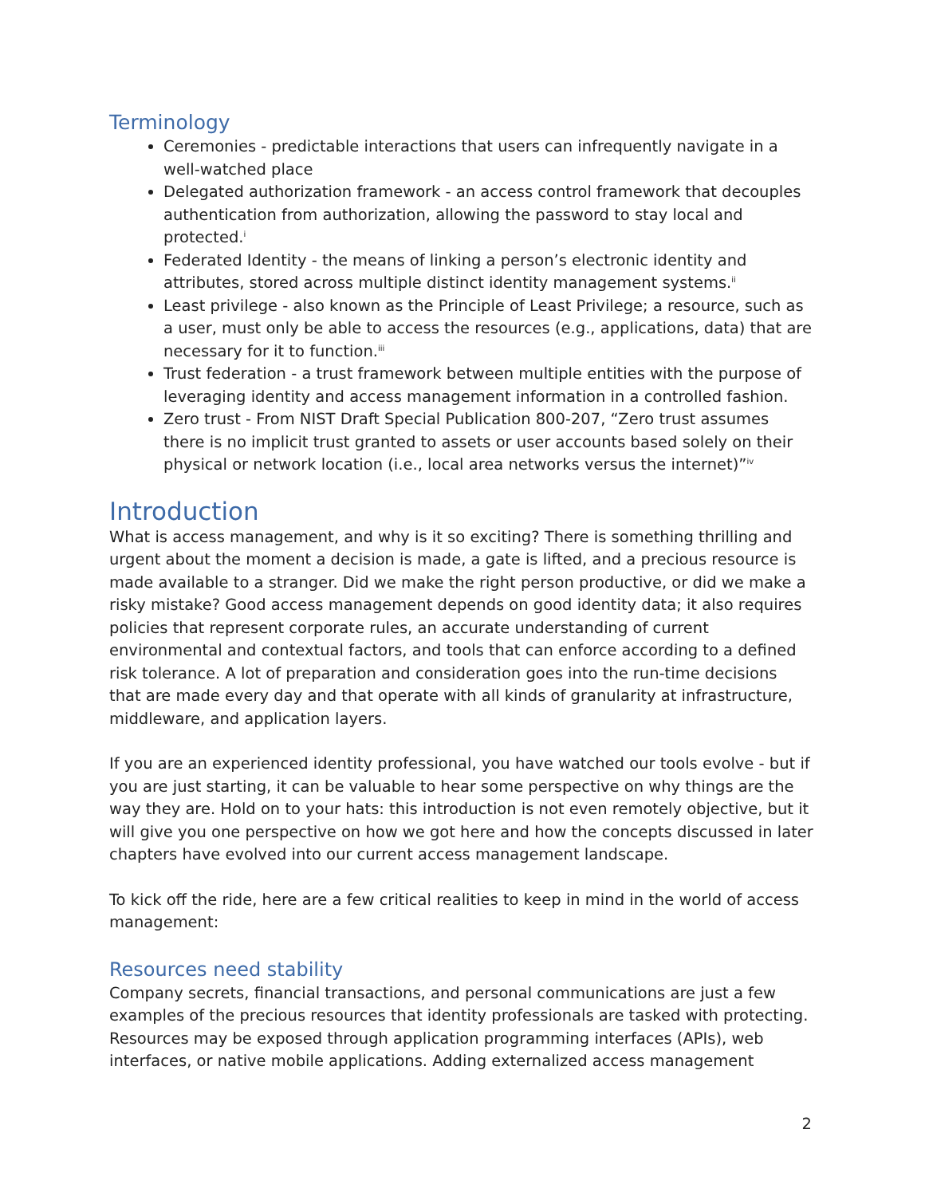Terminology
Ceremonies - predictable interactions that users can infrequently navigate in a well-watched place
Delegated authorization framework - an access control framework that decouples authentication from authorization, allowing the password to stay local and protected.<sup>i</sup>
Federated Identity - the means of linking a person’s electronic identity and attributes, stored across multiple distinct identity management systems.<sup>ii</sup>
Least privilege - also known as the Principle of Least Privilege; a resource, such as a user, must only be able to access the resources (e.g., applications, data) that are necessary for it to function.<sup>iii</sup>
Trust federation - a trust framework between multiple entities with the purpose of leveraging identity and access management information in a controlled fashion.
Zero trust - From NIST Draft Special Publication 800-207, “Zero trust assumes there is no implicit trust granted to assets or user accounts based solely on their physical or network location (i.e., local area networks versus the internet)”<sup>iv</sup>
Introduction
What is access management, and why is it so exciting? There is something thrilling and urgent about the moment a decision is made, a gate is lifted, and a precious resource is made available to a stranger. Did we make the right person productive, or did we make a risky mistake? Good access management depends on good identity data; it also requires policies that represent corporate rules, an accurate understanding of current environmental and contextual factors, and tools that can enforce according to a defined risk tolerance. A lot of preparation and consideration goes into the run-time decisions that are made every day and that operate with all kinds of granularity at infrastructure, middleware, and application layers.
If you are an experienced identity professional, you have watched our tools evolve - but if you are just starting, it can be valuable to hear some perspective on why things are the way they are. Hold on to your hats: this introduction is not even remotely objective, but it will give you one perspective on how we got here and how the concepts discussed in later chapters have evolved into our current access management landscape.
To kick off the ride, here are a few critical realities to keep in mind in the world of access management:
Resources need stability
Company secrets, financial transactions, and personal communications are just a few examples of the precious resources that identity professionals are tasked with protecting. Resources may be exposed through application programming interfaces (APIs), web interfaces, or native mobile applications. Adding externalized access management
2